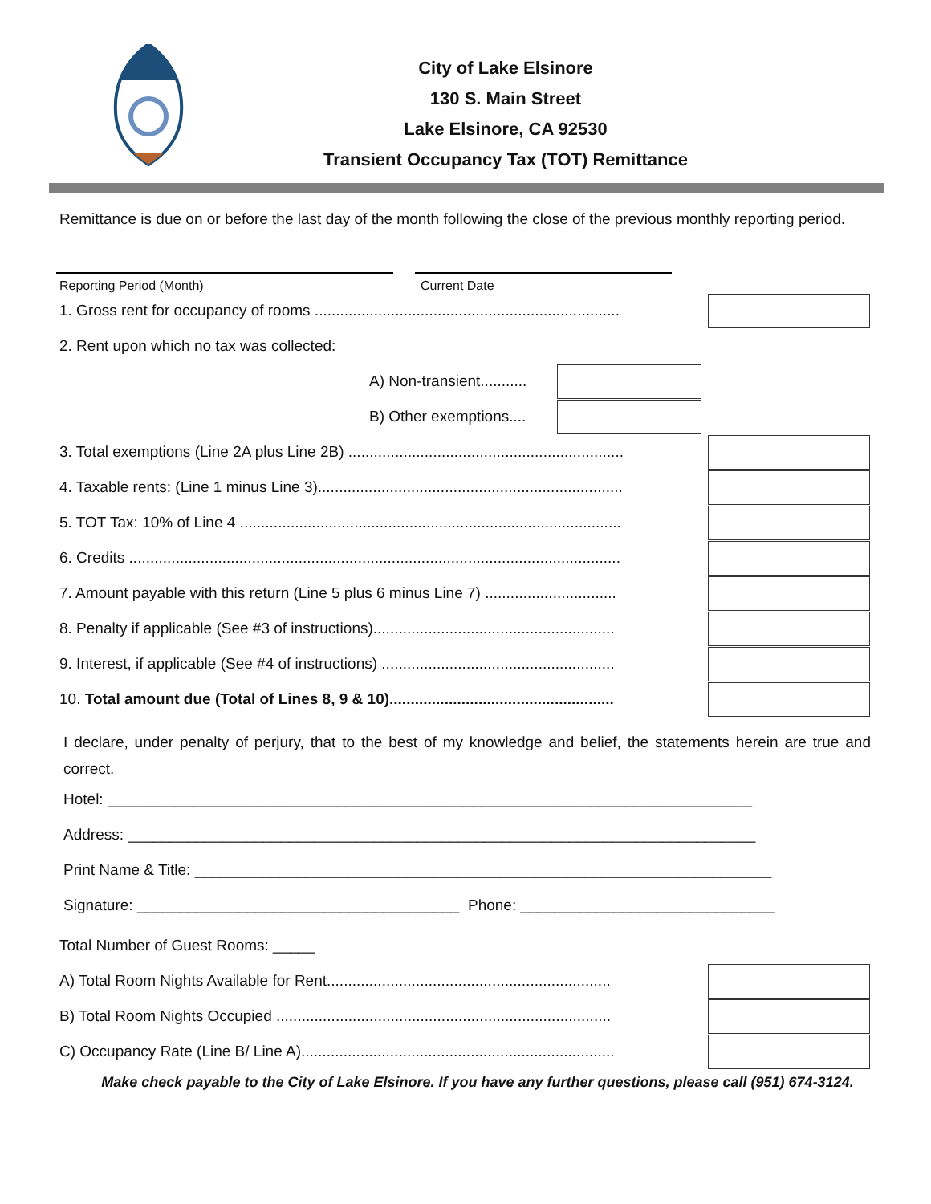City of Lake Elsinore
130 S. Main Street
Lake Elsinore, CA 92530
Transient Occupancy Tax (TOT) Remittance
Remittance is due on or before the last day of the month following the close of the previous monthly reporting period.
Reporting Period (Month) Current Date
1. Gross rent for occupancy of rooms ........................................................................
2. Rent upon which no tax was collected:
A) Non-transient...........
B) Other exemptions....
3. Total exemptions (Line 2A plus Line 2B) .................................................................
4. Taxable rents: (Line 1 minus Line 3)........................................................................
5. TOT Tax: 10% of Line 4 ..........................................................................................
6. Credits ....................................................................................................................
7. Amount payable with this return (Line 5 plus 6 minus Line 7) ...............................
8. Penalty if applicable (See #3 of instructions).........................................................
9. Interest, if applicable (See #4 of instructions) .......................................................
10. Total amount due (Total of Lines 8, 9 & 10).....................................................
I declare, under penalty of perjury, that to the best of my knowledge and belief, the statements herein are true and correct.
Hotel: ____________________________________________________________________________
Address: __________________________________________________________________________
Print Name & Title: ____________________________________________________________________
Signature: ______________________________________ Phone: ______________________________
Total Number of Guest Rooms: _____
A) Total Room Nights Available for Rent...................................................................
B) Total Room Nights Occupied ...............................................................................
C) Occupancy Rate (Line B/ Line A)..........................................................................
Make check payable to the City of Lake Elsinore. If you have any further questions, please call (951) 674-3124.